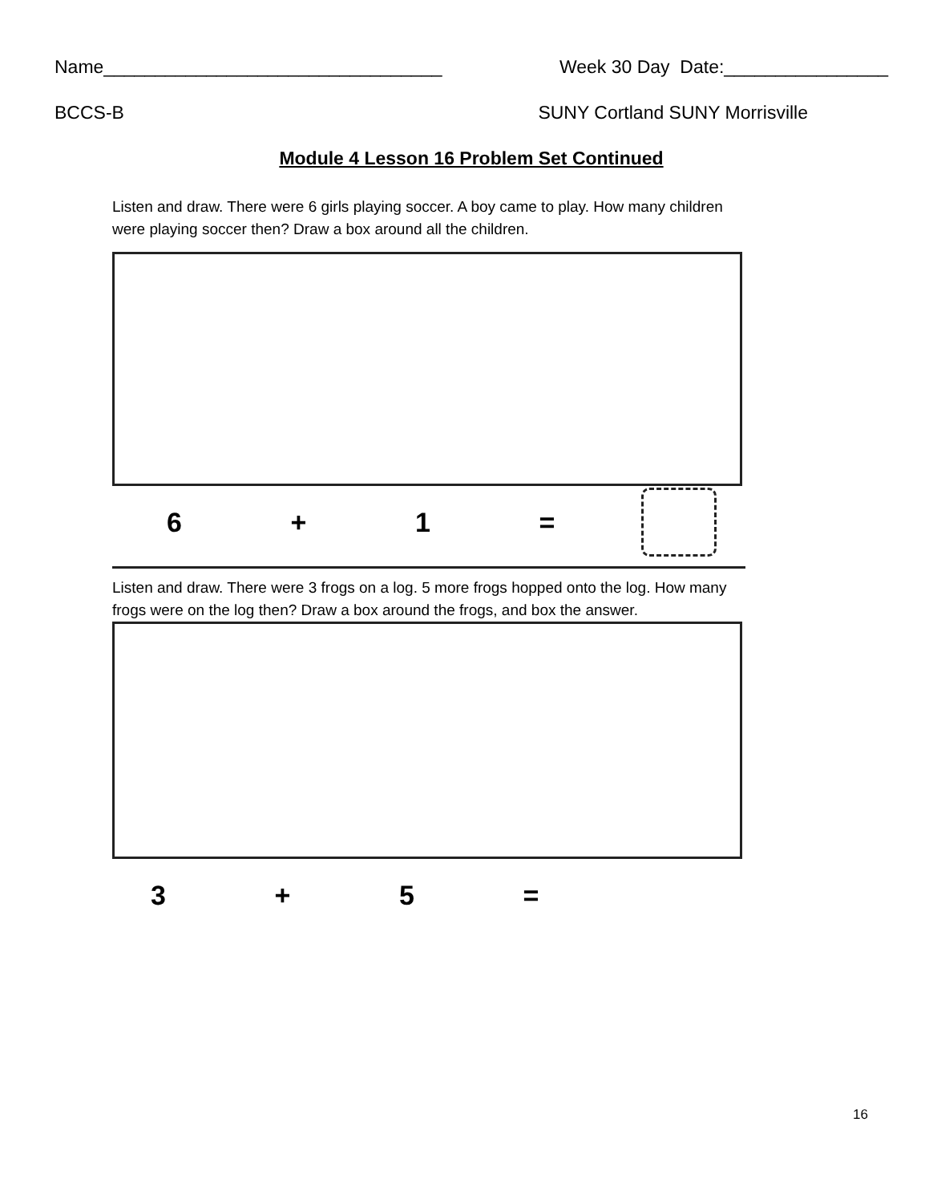Name_________________________________ Week 30 Day Date:________________
BCCS-B SUNY Cortland SUNY Morrisville
Module 4 Lesson 16 Problem Set Continued
Listen and draw. There were 6 girls playing soccer. A boy came to play. How many children were playing soccer then? Draw a box around all the children.
6 + 1 =
Listen and draw. There were 3 frogs on a log. 5 more frogs hopped onto the log. How many frogs were on the log then? Draw a box around the frogs, and box the answer.
3 + 5 =
16